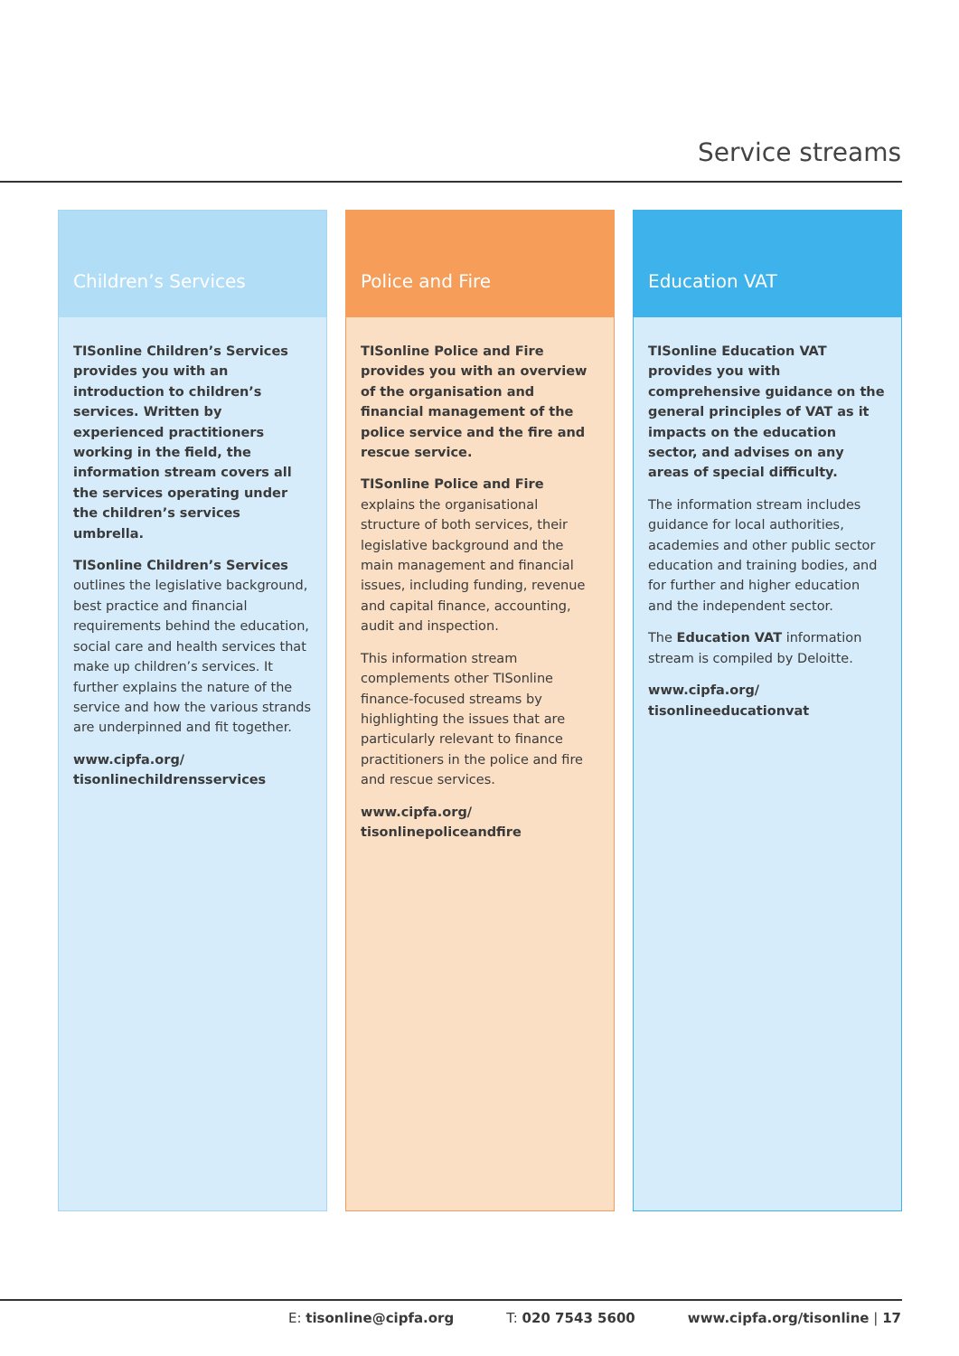Service streams
Children’s Services
TISonline Children’s Services provides you with an introduction to children’s services. Written by experienced practitioners working in the field, the information stream covers all the services operating under the children’s services umbrella.
TISonline Children’s Services outlines the legislative background, best practice and financial requirements behind the education, social care and health services that make up children’s services. It further explains the nature of the service and how the various strands are underpinned and fit together.
www.cipfa.org/ tisonlinechildrensservices
Police and Fire
TISonline Police and Fire provides you with an overview of the organisation and financial management of the police service and the fire and rescue service.
TISonline Police and Fire explains the organisational structure of both services, their legislative background and the main management and financial issues, including funding, revenue and capital finance, accounting, audit and inspection.
This information stream complements other TISonline finance-focused streams by highlighting the issues that are particularly relevant to finance practitioners in the police and fire and rescue services.
www.cipfa.org/ tisonlinepoliceandfire
Education VAT
TISonline Education VAT provides you with comprehensive guidance on the general principles of VAT as it impacts on the education sector, and advises on any areas of special difficulty.
The information stream includes guidance for local authorities, academies and other public sector education and training bodies, and for further and higher education and the independent sector.
The Education VAT information stream is compiled by Deloitte.
www.cipfa.org/ tisonlineeducationvat
E: tisonline@cipfa.org T: 020 7543 5600 www.cipfa.org/tisonline | 17